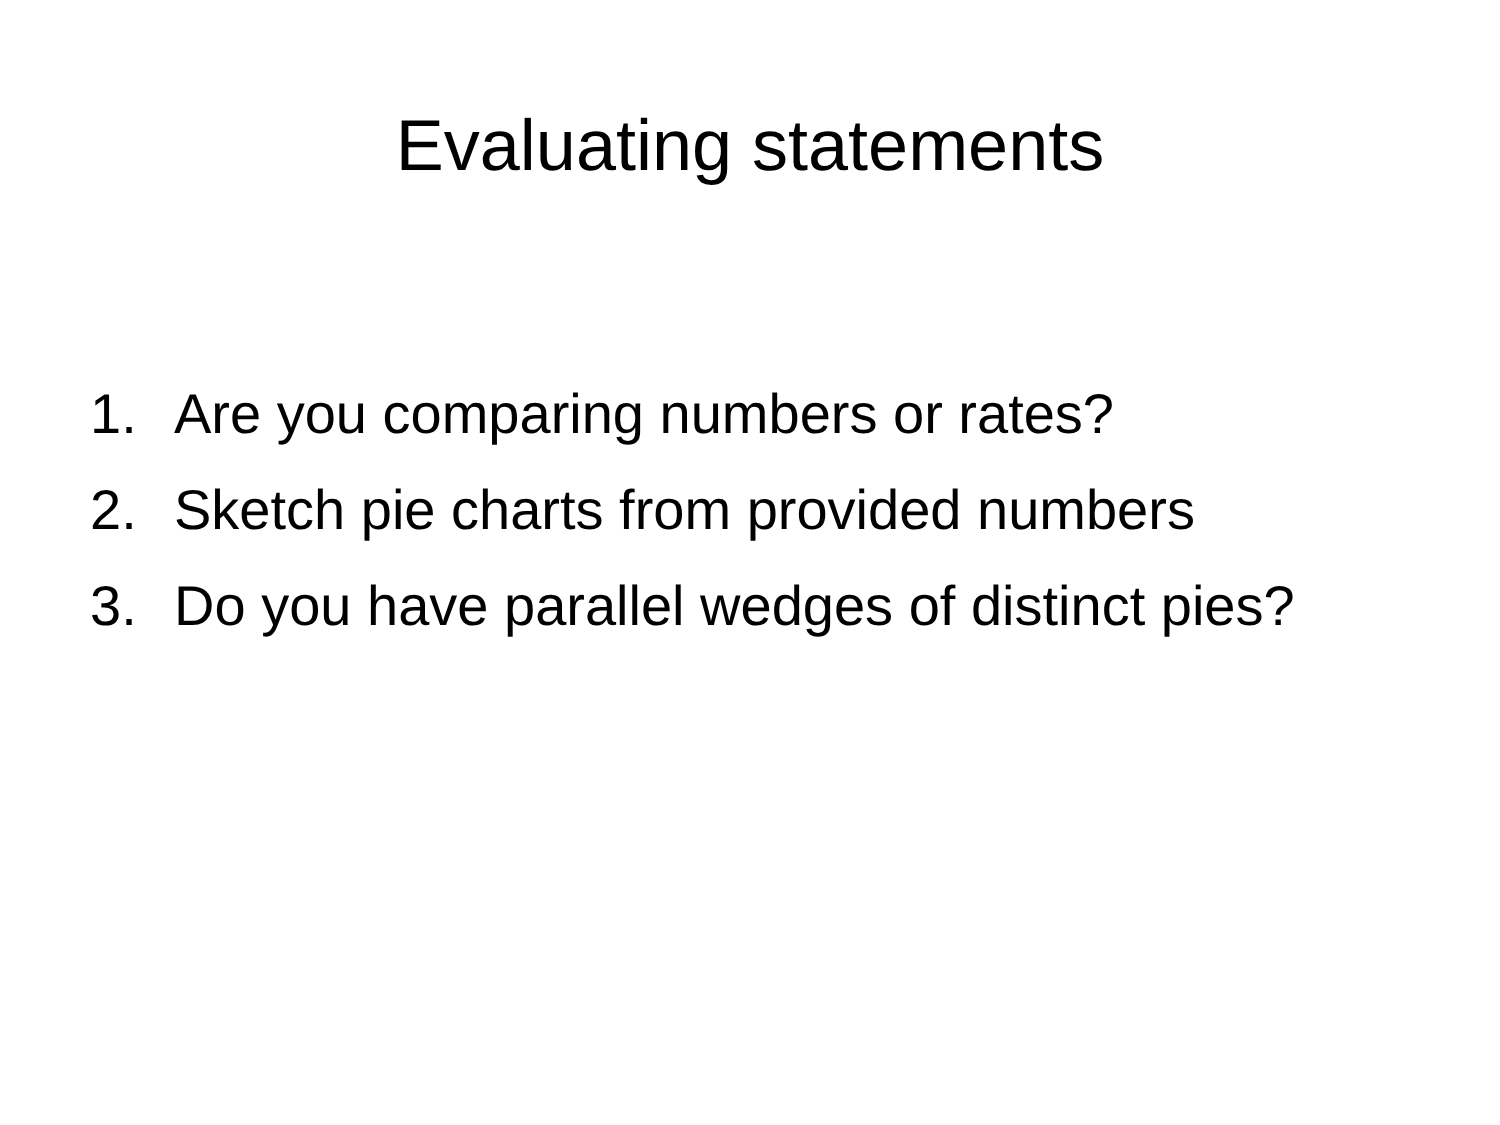Evaluating statements
1. Are you comparing numbers or rates?
2. Sketch pie charts from provided numbers
3. Do you have parallel wedges of distinct pies?